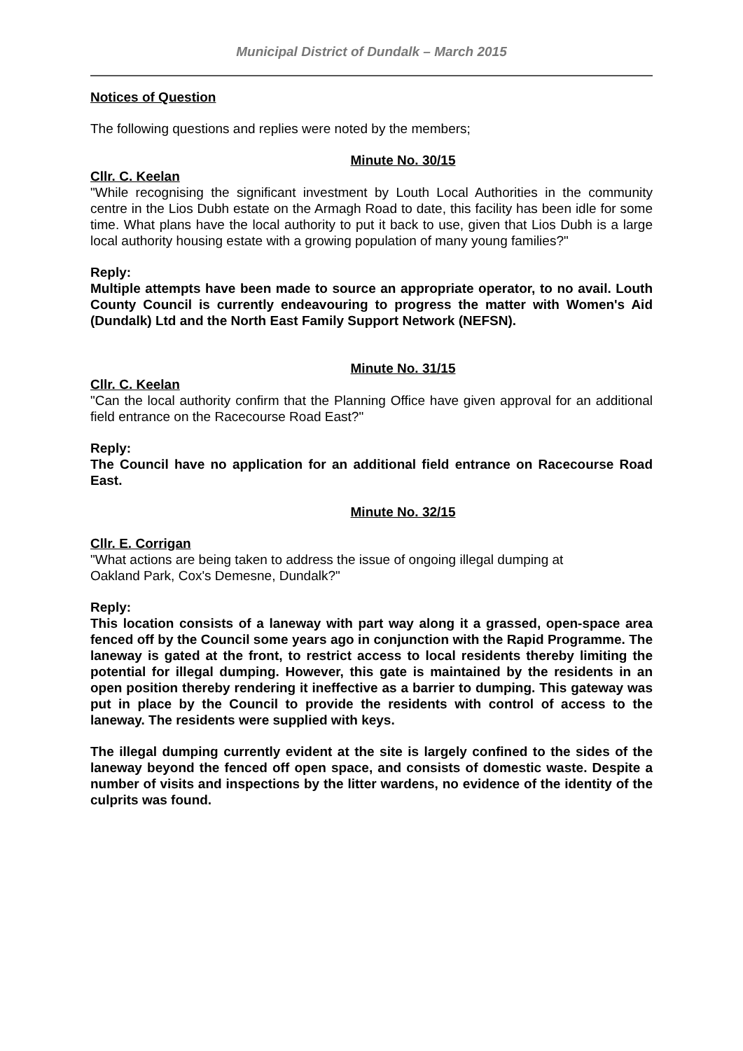Municipal District of Dundalk – March 2015
Notices of Question
The following questions and replies were noted by the members;
Minute No. 30/15
Cllr. C. Keelan
"While recognising the significant investment by Louth Local Authorities in the community centre in the Lios Dubh estate on the Armagh Road to date, this facility has been idle for some time. What plans have the local authority to put it back to use, given that Lios Dubh is a large local authority housing estate with a growing population of many young families?"
Reply:
Multiple attempts have been made to source an appropriate operator, to no avail. Louth County Council is currently endeavouring to progress the matter with Women's Aid (Dundalk) Ltd and the North East Family Support Network (NEFSN).
Minute No. 31/15
Cllr. C. Keelan
"Can the local authority confirm that the Planning Office have given approval for an additional field entrance on the Racecourse Road East?"
Reply:
The Council have no application for an additional field entrance on Racecourse Road East.
Minute No. 32/15
Cllr. E. Corrigan
"What actions are being taken to address the issue of ongoing illegal dumping at
Oakland Park, Cox's Demesne, Dundalk?"
Reply:
This location consists of a laneway with part way along it a grassed, open-space area fenced off by the Council some years ago in conjunction with the Rapid Programme. The laneway is gated at the front, to restrict access to local residents thereby limiting the potential for illegal dumping. However, this gate is maintained by the residents in an open position thereby rendering it ineffective as a barrier to dumping. This gateway was put in place by the Council to provide the residents with control of access to the laneway. The residents were supplied with keys.
The illegal dumping currently evident at the site is largely confined to the sides of the laneway beyond the fenced off open space, and consists of domestic waste. Despite a number of visits and inspections by the litter wardens, no evidence of the identity of the culprits was found.